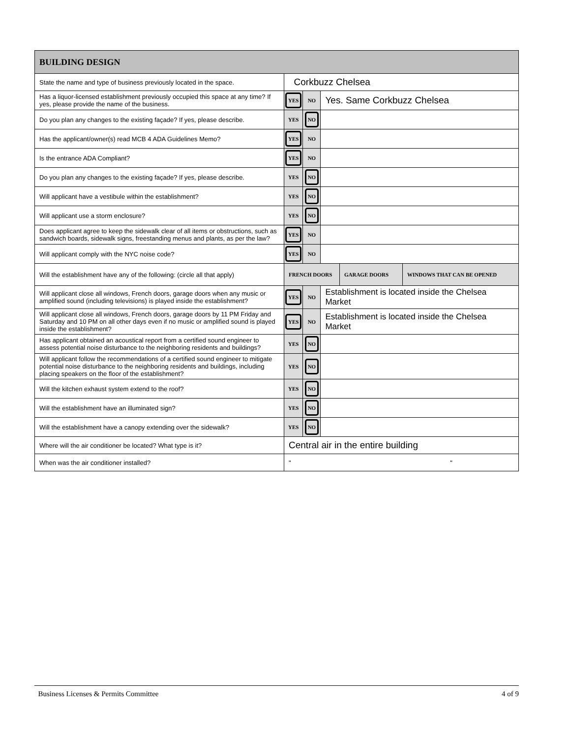| BUILDING DESIGN | | | | | |
| --- | --- | --- | --- | --- | --- |
| State the name and type of business previously located in the space. | Corkbuzz Chelsea | | | | |
| Has a liquor-licensed establishment previously occupied this space at any time? If yes, please provide the name of the business. | YES | NO | Yes. Same Corkbuzz Chelsea | | |
| Do you plan any changes to the existing façade? If yes, please describe. | YES | NO | | | |
| Has the applicant/owner(s) read MCB 4 ADA Guidelines Memo? | YES | NO | | | |
| Is the entrance ADA Compliant? | YES | NO | | | |
| Do you plan any changes to the existing façade? If yes, please describe. | YES | NO | | | |
| Will applicant have a vestibule within the establishment? | YES | NO | | | |
| Will applicant use a storm enclosure? | YES | NO | | | |
| Does applicant agree to keep the sidewalk clear of all items or obstructions, such as sandwich boards, sidewalk signs, freestanding menus and plants, as per the law? | YES | NO | | | |
| Will applicant comply with the NYC noise code? | YES | NO | | | |
| Will the establishment have any of the following: (circle all that apply) | FRENCH DOORS | | | GARAGE DOORS | WINDOWS THAT CAN BE OPENED |
| Will applicant close all windows, French doors, garage doors when any music or amplified sound (including televisions) is played inside the establishment? | YES | NO | Establishment is located inside the Chelsea Market | | |
| Will applicant close all windows, French doors, garage doors by 11 PM Friday and Saturday and 10 PM on all other days even if no music or amplified sound is played inside the establishment? | YES | NO | Establishment is located inside the Chelsea Market | | |
| Has applicant obtained an acoustical report from a certified sound engineer to assess potential noise disturbance to the neighboring residents and buildings? | YES | NO | | | |
| Will applicant follow the recommendations of a certified sound engineer to mitigate potential noise disturbance to the neighboring residents and buildings, including placing speakers on the floor of the establishment? | YES | NO | | | |
| Will the kitchen exhaust system extend to the roof? | YES | NO | | | |
| Will the establishment have an illuminated sign? | YES | NO | | | |
| Will the establishment have a canopy extending over the sidewalk? | YES | NO | | | |
| Where will the air conditioner be located? What type is it? | Central air in the entire building | | | | |
| When was the air conditioner installed? | " " | | | | |
Business Licenses & Permits Committee 4 of 9